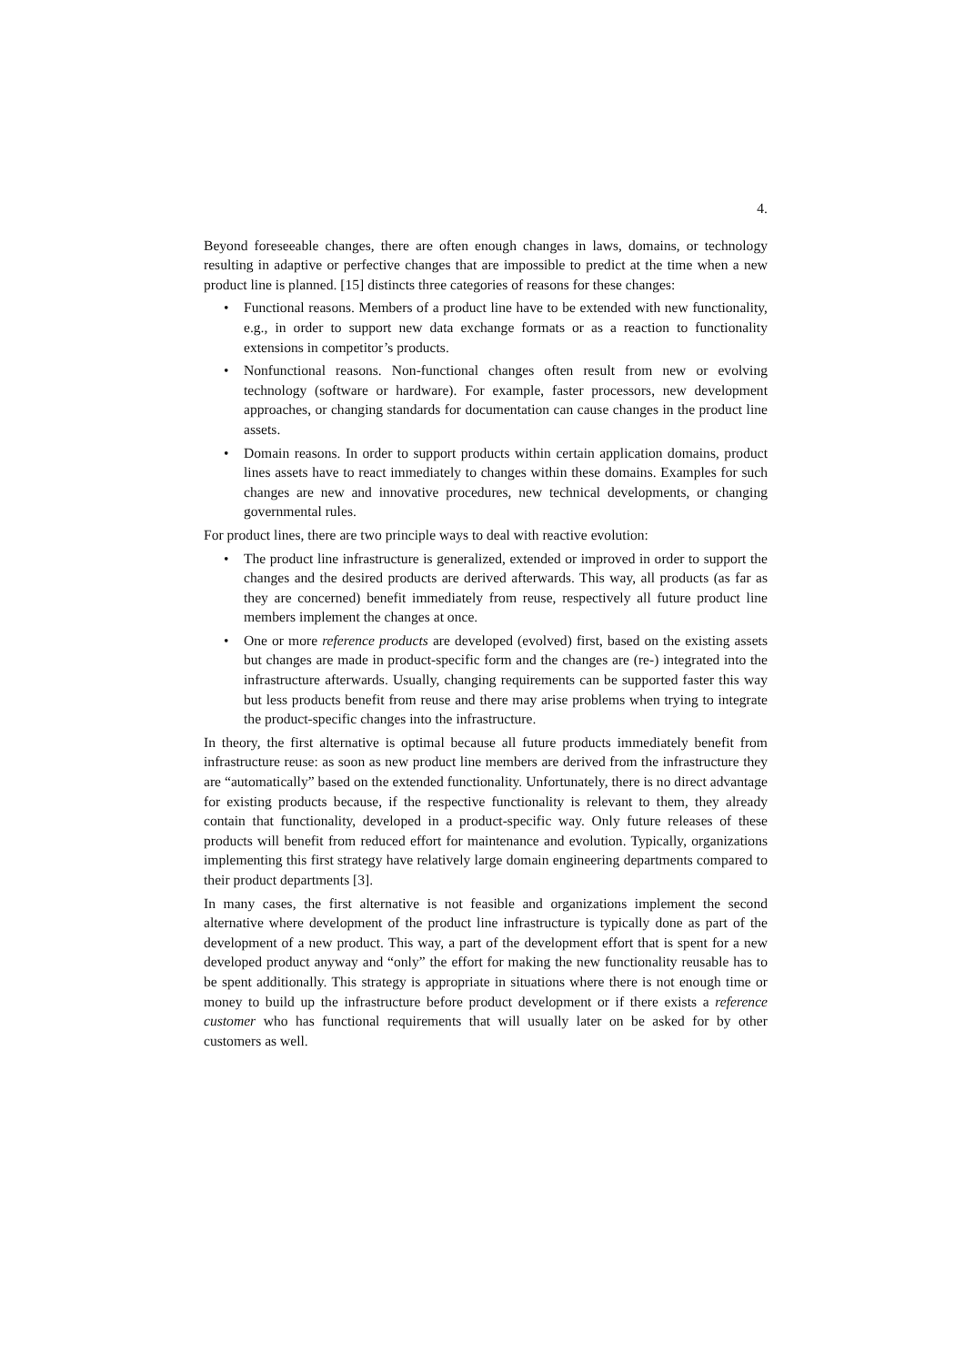4.
Beyond foreseeable changes, there are often enough changes in laws, domains, or technology resulting in adaptive or perfective changes that are impossible to predict at the time when a new product line is planned. [15] distincts three categories of reasons for these changes:
• Functional reasons. Members of a product line have to be extended with new functionality, e.g., in order to support new data exchange formats or as a reaction to functionality extensions in competitor’s products.
• Nonfunctional reasons. Non-functional changes often result from new or evolving technology (software or hardware). For example, faster processors, new development approaches, or changing standards for documentation can cause changes in the product line assets.
• Domain reasons. In order to support products within certain application domains, product lines assets have to react immediately to changes within these domains. Examples for such changes are new and innovative procedures, new technical developments, or changing governmental rules.
For product lines, there are two principle ways to deal with reactive evolution:
• The product line infrastructure is generalized, extended or improved in order to support the changes and the desired products are derived afterwards. This way, all products (as far as they are concerned) benefit immediately from reuse, respectively all future product line members implement the changes at once.
• One or more reference products are developed (evolved) first, based on the existing assets but changes are made in product-specific form and the changes are (re-) integrated into the infrastructure afterwards. Usually, changing requirements can be supported faster this way but less products benefit from reuse and there may arise problems when trying to integrate the product-specific changes into the infrastructure.
In theory, the first alternative is optimal because all future products immediately benefit from infrastructure reuse: as soon as new product line members are derived from the infrastructure they are “automatically” based on the extended functionality. Unfortunately, there is no direct advantage for existing products because, if the respective functionality is relevant to them, they already contain that functionality, developed in a product-specific way. Only future releases of these products will benefit from reduced effort for maintenance and evolution. Typically, organizations implementing this first strategy have relatively large domain engineering departments compared to their product departments [3].
In many cases, the first alternative is not feasible and organizations implement the second alternative where development of the product line infrastructure is typically done as part of the development of a new product. This way, a part of the development effort that is spent for a new developed product anyway and “only” the effort for making the new functionality reusable has to be spent additionally. This strategy is appropriate in situations where there is not enough time or money to build up the infrastructure before product development or if there exists a reference customer who has functional requirements that will usually later on be asked for by other customers as well.